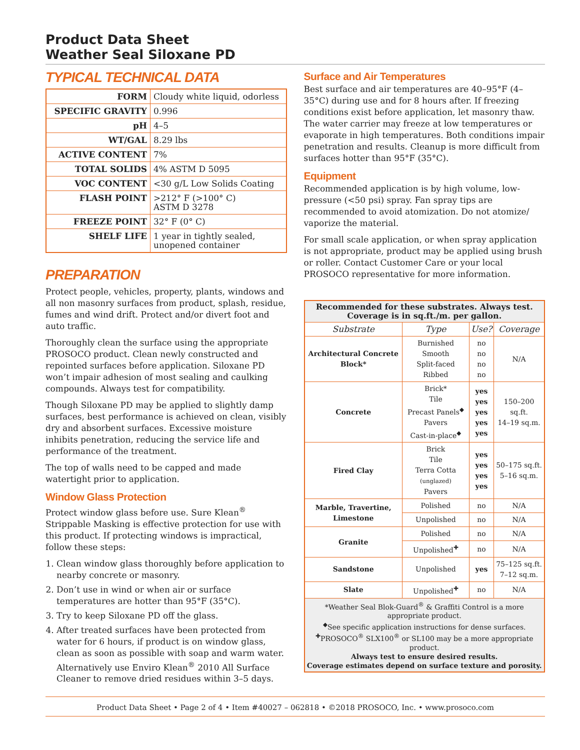Product Data Sheet
Weather Seal Siloxane PD
TYPICAL TECHNICAL DATA
| FORM | Cloudy white liquid, odorless |
| SPECIFIC GRAVITY | 0.996 |
| pH | 4–5 |
| WT/GAL | 8.29 lbs |
| ACTIVE CONTENT | 7% |
| TOTAL SOLIDS | 4% ASTM D 5095 |
| VOC CONTENT | <30 g/L Low Solids Coating |
| FLASH POINT | >212° F (>100° C) ASTM D 3278 |
| FREEZE POINT | 32° F (0° C) |
| SHELF LIFE | 1 year in tightly sealed, unopened container |
PREPARATION
Protect people, vehicles, property, plants, windows and all non masonry surfaces from product, splash, residue, fumes and wind drift. Protect and/or divert foot and auto traffic.
Thoroughly clean the surface using the appropriate PROSOCO product. Clean newly constructed and repointed surfaces before application. Siloxane PD won’t impair adhesion of most sealing and caulking compounds. Always test for compatibility.
Though Siloxane PD may be applied to slightly damp surfaces, best performance is achieved on clean, visibly dry and absorbent surfaces. Excessive moisture inhibits penetration, reducing the service life and performance of the treatment.
The top of walls need to be capped and made watertight prior to application.
Window Glass Protection
Protect window glass before use. Sure Klean<sup>®</sup> Strippable Masking is effective protection for use with this product. If protecting windows is impractical, follow these steps:
1. Clean window glass thoroughly before application to nearby concrete or masonry.
2. Don’t use in wind or when air or surface temperatures are hotter than 95°F (35°C).
3. Try to keep Siloxane PD off the glass.
4. After treated surfaces have been protected from water for 6 hours, if product is on window glass, clean as soon as possible with soap and warm water. Alternatively use Enviro Klean<sup>®</sup> 2010 All Surface Cleaner to remove dried residues within 3–5 days.
Surface and Air Temperatures
Best surface and air temperatures are 40–95°F (4–35°C) during use and for 8 hours after. If freezing conditions exist before application, let masonry thaw. The water carrier may freeze at low temperatures or evaporate in high temperatures. Both conditions impair penetration and results. Cleanup is more difficult from surfaces hotter than 95°F (35°C).
Equipment
Recommended application is by high volume, low-pressure (<50 psi) spray. Fan spray tips are recommended to avoid atomization. Do not atomize/ vaporize the material.
For small scale application, or when spray application is not appropriate, product may be applied using brush or roller. Contact Customer Care or your local PROSOCO representative for more information.
| Recommended for these substrates. Always test. Coverage is in sq.ft./m. per gallon. | | | |
| Substrate | Type | Use? | Coverage |
| Architectural Concrete Block* | Burnished Smooth Split-faced Ribbed | no no no no | N/A |
| Concrete | Brick* Tile Precast Panels<sup>◆</sup> Pavers Cast-in-place<sup>◆</sup> | yes yes yes yes yes | 150–200 sq.ft. 14–19 sq.m. |
| Fired Clay | Brick Tile Terra Cotta (unglazed) Pavers | yes yes yes yes | 50–175 sq.ft. 5–16 sq.m. |
| Marble, Travertine, Limestone | Polished | no | N/A |
| | Unpolished | no | N/A |
| Granite | Polished | no | N/A |
| | Unpolished<sup>✚</sup> | no | N/A |
| Sandstone | Unpolished | yes | 75–125 sq.ft. 7–12 sq.m. |
| Slate | Unpolished<sup>✚</sup> | no | N/A |
| *Weather Seal Blok-Guard<sup>®</sup> & Graffiti Control is a more appropriate product. <sup>◆</sup>See specific application instructions for dense surfaces. <sup>✚</sup>PROSOCO<sup>®</sup> SLX100<sup>®</sup> or SL100 may be a more appropriate product. Always test to ensure desired results. Coverage estimates depend on surface texture and porosity. | | | |
Product Data Sheet • Page 2 of 4 • Item #40027 – 062818 • ©2018 PROSOCO, Inc. • www.prosoco.com